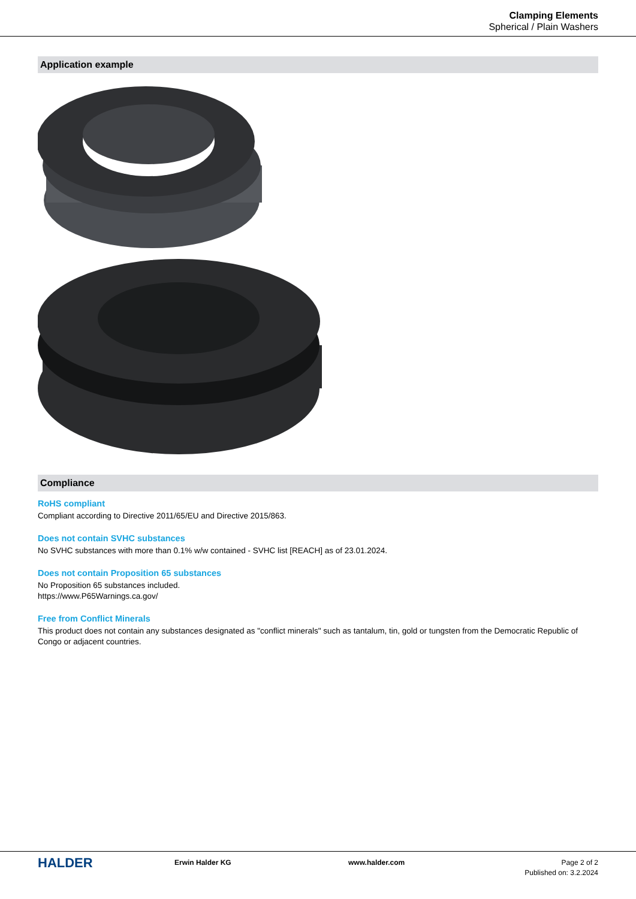Clamping Elements
Spherical / Plain Washers
Application example
Compliance
RoHS compliant
Compliant according to Directive 2011/65/EU and Directive 2015/863.
Does not contain SVHC substances
No SVHC substances with more than 0.1% w/w contained - SVHC list [REACH] as of 23.01.2024.
Does not contain Proposition 65 substances
No Proposition 65 substances included.
https://www.P65Warnings.ca.gov/
Free from Conflict Minerals
This product does not contain any substances designated as "conflict minerals" such as tantalum, tin, gold or tungsten from the Democratic Republic of Congo or adjacent countries.
HALDER
Erwin Halder KG www.halder.com Page 2 of 2
Published on: 3.2.2024